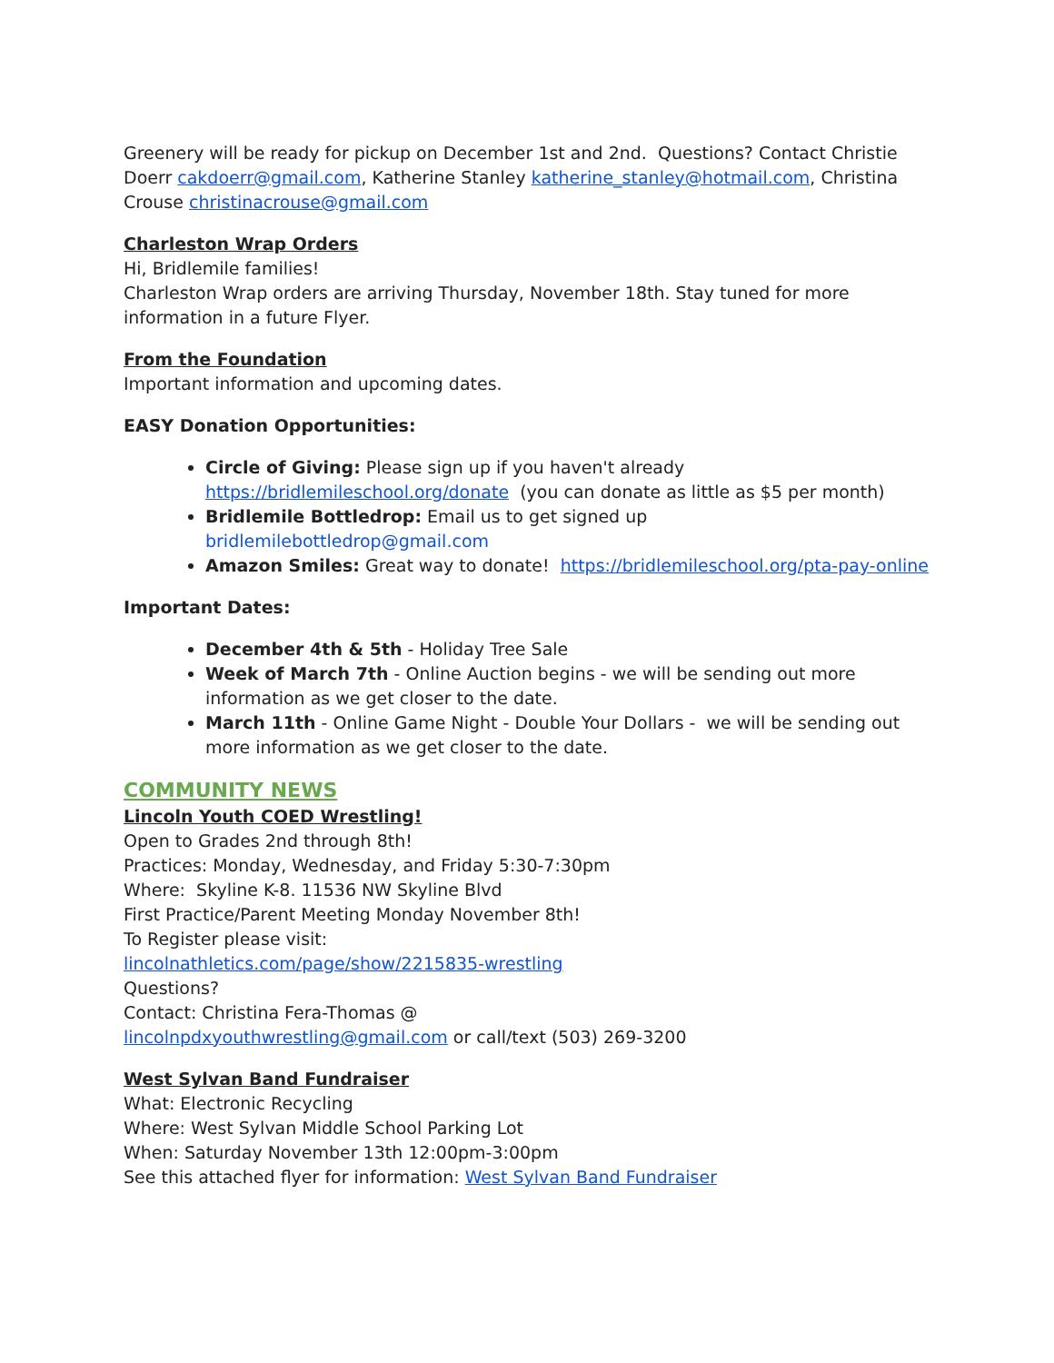Greenery will be ready for pickup on December 1st and 2nd. Questions? Contact Christie Doerr cakdoerr@gmail.com, Katherine Stanley katherine_stanley@hotmail.com, Christina Crouse christinacrouse@gmail.com
Charleston Wrap Orders
Hi, Bridlemile families!
Charleston Wrap orders are arriving Thursday, November 18th. Stay tuned for more information in a future Flyer.
From the Foundation
Important information and upcoming dates.
EASY Donation Opportunities:
Circle of Giving: Please sign up if you haven't already https://bridlemileschool.org/donate (you can donate as little as $5 per month)
Bridlemile Bottledrop: Email us to get signed up bridlemilebottledrop@gmail.com
Amazon Smiles: Great way to donate! https://bridlemileschool.org/pta-pay-online
Important Dates:
December 4th & 5th - Holiday Tree Sale
Week of March 7th - Online Auction begins - we will be sending out more information as we get closer to the date.
March 11th - Online Game Night - Double Your Dollars - we will be sending out more information as we get closer to the date.
COMMUNITY NEWS
Lincoln Youth COED Wrestling!
Open to Grades 2nd through 8th!
Practices: Monday, Wednesday, and Friday 5:30-7:30pm
Where: Skyline K-8. 11536 NW Skyline Blvd
First Practice/Parent Meeting Monday November 8th!
To Register please visit:
lincolnathletics.com/page/show/2215835-wrestling
Questions?
Contact: Christina Fera-Thomas @
lincolnpdxyouthwrestling@gmail.com or call/text (503) 269-3200
West Sylvan Band Fundraiser
What: Electronic Recycling
Where: West Sylvan Middle School Parking Lot
When: Saturday November 13th 12:00pm-3:00pm
See this attached flyer for information: West Sylvan Band Fundraiser